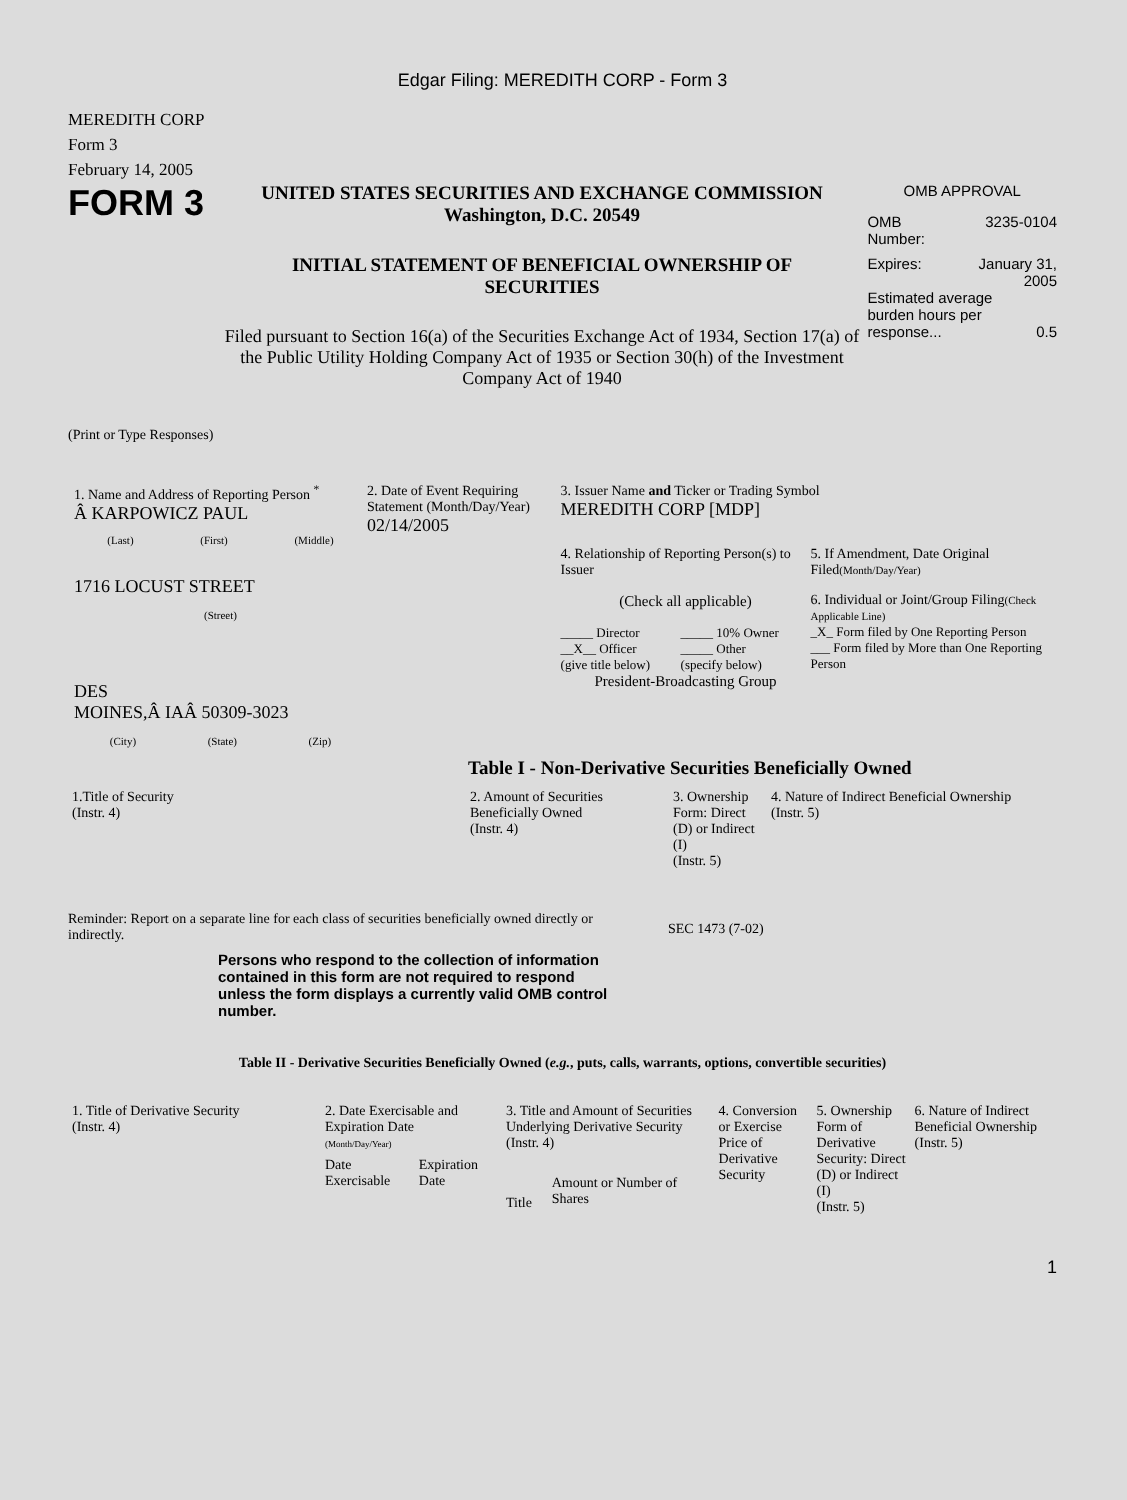Edgar Filing: MEREDITH CORP - Form 3
MEREDITH CORP
Form 3
February 14, 2005
FORM 3
UNITED STATES SECURITIES AND EXCHANGE COMMISSION
Washington, D.C. 20549
INITIAL STATEMENT OF BENEFICIAL OWNERSHIP OF SECURITIES
Filed pursuant to Section 16(a) of the Securities Exchange Act of 1934, Section 17(a) of the Public Utility Holding Company Act of 1935 or Section 30(h) of the Investment Company Act of 1940
OMB APPROVAL
OMB
Number: 3235-0104
Expires: January 31,
2005
Estimated average burden hours per response... 0.5
(Print or Type Responses)
1. Name and Address of Reporting Person <sup>*</sup>
Â KARPOWICZ PAUL
(Last) (First) (Middle)
1716 LOCUST STREET
(Street)
DES
MOINES,Â IAÂ 50309-3023
(City) (State) (Zip)
2. Date of Event Requiring Statement (Month/Day/Year)
02/14/2005
3. Issuer Name and Ticker or Trading Symbol
MEREDITH CORP [MDP]
4. Relationship of Reporting Person(s) to Issuer
(Check all applicable)
_____ Director
__X__ Officer
(give title below)
_____ 10% Owner
_____ Other
(specify below)
President-Broadcasting Group
5. If Amendment, Date Original Filed(Month/Day/Year)
6. Individual or Joint/Group Filing(Check Applicable Line)
_X_ Form filed by One Reporting Person
___ Form filed by More than One Reporting Person
Table I - Non-Derivative Securities Beneficially Owned
| 1.Title of Security (Instr. 4) | 2. Amount of Securities Beneficially Owned (Instr. 4) | 3. Ownership Form: Direct (D) or Indirect (I) (Instr. 5) | 4. Nature of Indirect Beneficial Ownership (Instr. 5) |
| --- | --- | --- | --- |
Reminder: Report on a separate line for each class of securities beneficially owned directly or indirectly.
SEC 1473 (7-02)
Persons who respond to the collection of information contained in this form are not required to respond unless the form displays a currently valid OMB control number.
Table II - Derivative Securities Beneficially Owned (e.g., puts, calls, warrants, options, convertible securities)
| 1. Title of Derivative Security (Instr. 4) | 2. Date Exercisable and Expiration Date (Month/Day/Year) | | 3. Title and Amount of Securities Underlying Derivative Security (Instr. 4) | | 4. Conversion or Exercise Price of Derivative Security | 5. Ownership Form of Derivative Security: Direct (D) or Indirect (I) (Instr. 5) | 6. Nature of Indirect Beneficial Ownership (Instr. 5) |
| --- | --- | --- | --- | --- | --- | --- | --- |
| | Date Exercisable | Expiration Date | Title | Amount or Number of Shares | | | |
1